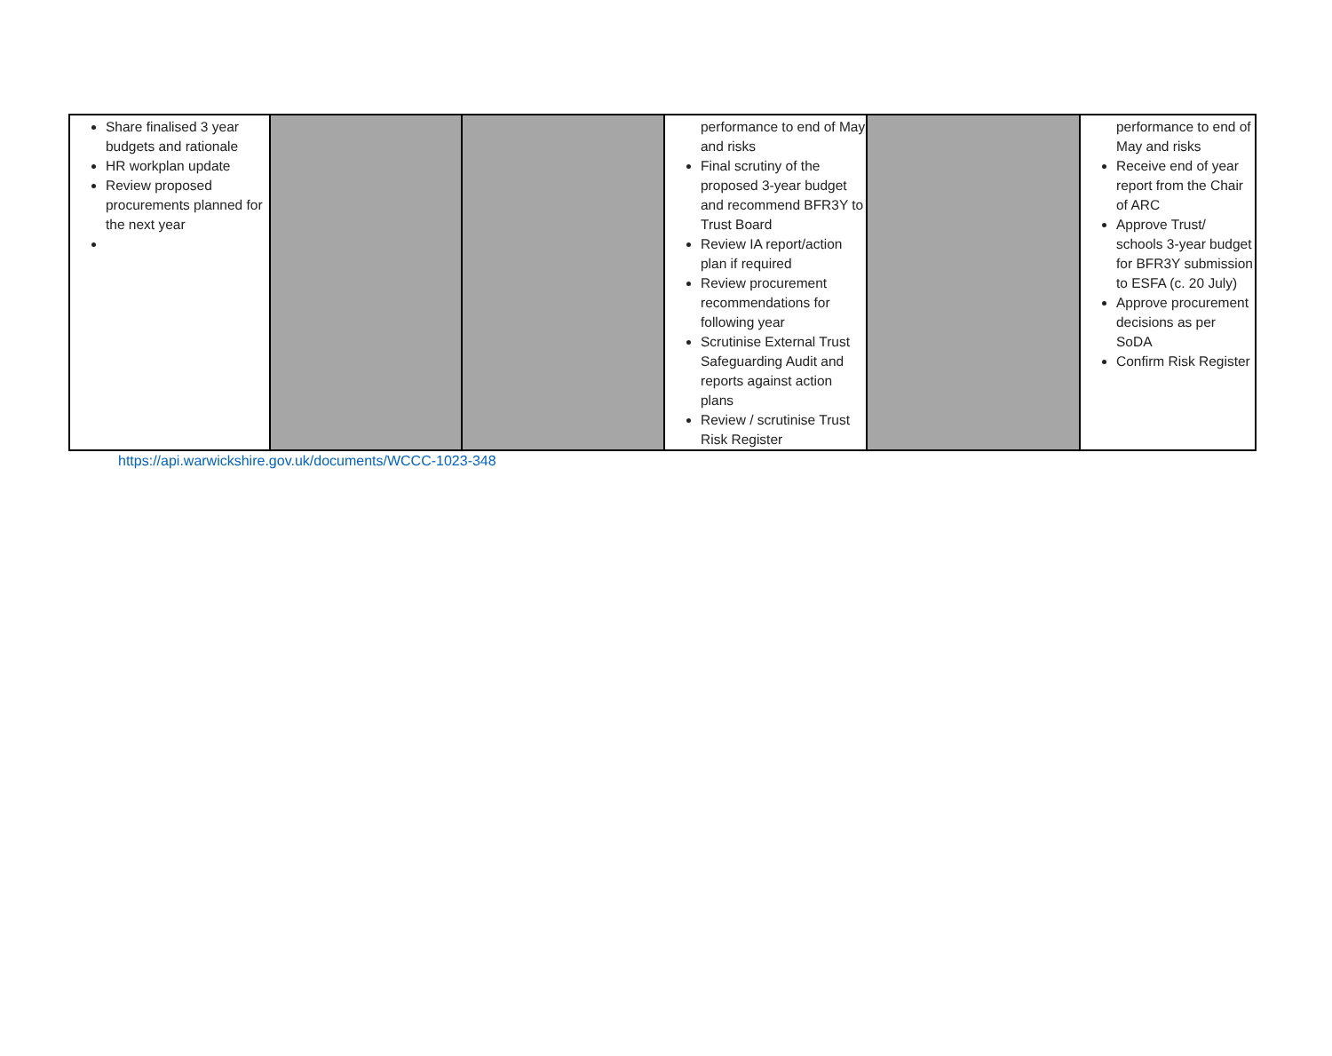| Share finalised 3 year budgets and rationale HR workplan update Review proposed procurements planned for the next year | | | performance to end of May and risks Final scrutiny of the proposed 3-year budget and recommend BFR3Y to Trust Board Review IA report/action plan if required Review procurement recommendations for following year Scrutinise External Trust Safeguarding Audit and reports against action plans Review / scrutinise Trust Risk Register | | performance to end of May and risks Receive end of year report from the Chair of ARC Approve Trust/ schools 3-year budget for BFR3Y submission to ESFA (c. 20 July) Approve procurement decisions as per SoDA Confirm Risk Register |
https://api.warwickshire.gov.uk/documents/WCCC-1023-348